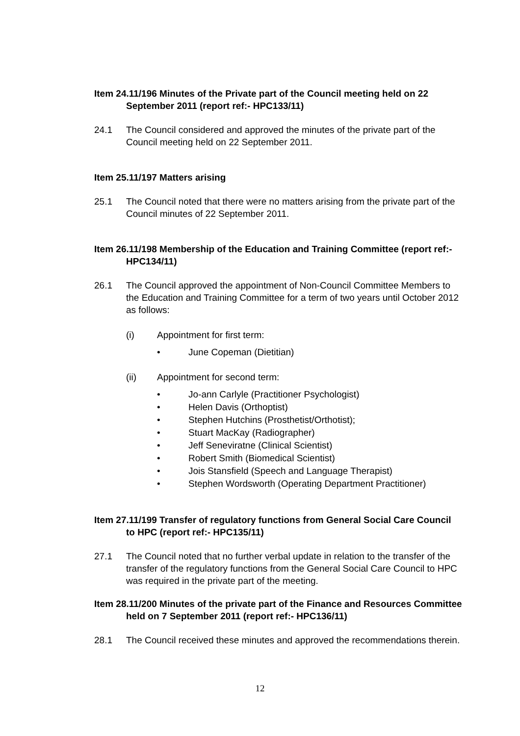Item 24.11/196 Minutes of the Private part of the Council meeting held on 22 September 2011 (report ref:- HPC133/11)
24.1 The Council considered and approved the minutes of the private part of the Council meeting held on 22 September 2011.
Item 25.11/197 Matters arising
25.1 The Council noted that there were no matters arising from the private part of the Council minutes of 22 September 2011.
Item 26.11/198 Membership of the Education and Training Committee (report ref:- HPC134/11)
26.1 The Council approved the appointment of Non-Council Committee Members to the Education and Training Committee for a term of two years until October 2012 as follows:
(i) Appointment for first term:
• June Copeman (Dietitian)
(ii) Appointment for second term:
• Jo-ann Carlyle (Practitioner Psychologist)
• Helen Davis (Orthoptist)
• Stephen Hutchins (Prosthetist/Orthotist);
• Stuart MacKay (Radiographer)
• Jeff Seneviratne (Clinical Scientist)
• Robert Smith (Biomedical Scientist)
• Jois Stansfield (Speech and Language Therapist)
• Stephen Wordsworth (Operating Department Practitioner)
Item 27.11/199 Transfer of regulatory functions from General Social Care Council to HPC (report ref:- HPC135/11)
27.1 The Council noted that no further verbal update in relation to the transfer of the transfer of the regulatory functions from the General Social Care Council to HPC was required in the private part of the meeting.
Item 28.11/200 Minutes of the private part of the Finance and Resources Committee held on 7 September 2011 (report ref:- HPC136/11)
28.1 The Council received these minutes and approved the recommendations therein.
12